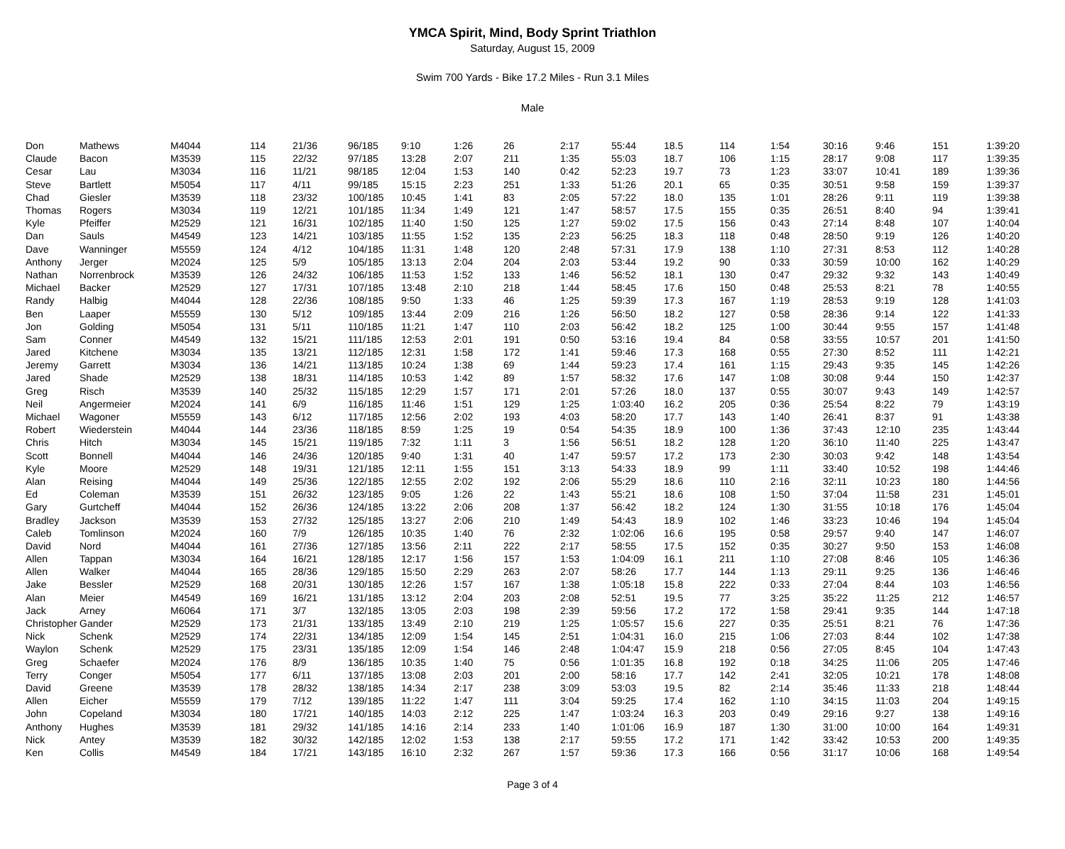YMCA Spirit, Mind, Body Sprint Triathlon
Saturday, August 15, 2009
Swim 700 Yards - Bike 17.2 Miles - Run 3.1 Miles
Male
| Don | Mathews | M4044 | 114 | 21/36 | 96/185 | 9:10 | 1:26 | 26 | 2:17 | 55:44 | 18.5 | 114 | 1:54 | 30:16 | 9:46 | 151 | 1:39:20 |
| Claude | Bacon | M3539 | 115 | 22/32 | 97/185 | 13:28 | 2:07 | 211 | 1:35 | 55:03 | 18.7 | 106 | 1:15 | 28:17 | 9:08 | 117 | 1:39:35 |
| Cesar | Lau | M3034 | 116 | 11/21 | 98/185 | 12:04 | 1:53 | 140 | 0:42 | 52:23 | 19.7 | 73 | 1:23 | 33:07 | 10:41 | 189 | 1:39:36 |
| Steve | Bartlett | M5054 | 117 | 4/11 | 99/185 | 15:15 | 2:23 | 251 | 1:33 | 51:26 | 20.1 | 65 | 0:35 | 30:51 | 9:58 | 159 | 1:39:37 |
| Chad | Giesler | M3539 | 118 | 23/32 | 100/185 | 10:45 | 1:41 | 83 | 2:05 | 57:22 | 18.0 | 135 | 1:01 | 28:26 | 9:11 | 119 | 1:39:38 |
| Thomas | Rogers | M3034 | 119 | 12/21 | 101/185 | 11:34 | 1:49 | 121 | 1:47 | 58:57 | 17.5 | 155 | 0:35 | 26:51 | 8:40 | 94 | 1:39:41 |
| Kyle | Pfeiffer | M2529 | 121 | 16/31 | 102/185 | 11:40 | 1:50 | 125 | 1:27 | 59:02 | 17.5 | 156 | 0:43 | 27:14 | 8:48 | 107 | 1:40:04 |
| Dan | Sauls | M4549 | 123 | 14/21 | 103/185 | 11:55 | 1:52 | 135 | 2:23 | 56:25 | 18.3 | 118 | 0:48 | 28:50 | 9:19 | 126 | 1:40:20 |
| Dave | Wanninger | M5559 | 124 | 4/12 | 104/185 | 11:31 | 1:48 | 120 | 2:48 | 57:31 | 17.9 | 138 | 1:10 | 27:31 | 8:53 | 112 | 1:40:28 |
| Anthony | Jerger | M2024 | 125 | 5/9 | 105/185 | 13:13 | 2:04 | 204 | 2:03 | 53:44 | 19.2 | 90 | 0:33 | 30:59 | 10:00 | 162 | 1:40:29 |
| Nathan | Norrenbrock | M3539 | 126 | 24/32 | 106/185 | 11:53 | 1:52 | 133 | 1:46 | 56:52 | 18.1 | 130 | 0:47 | 29:32 | 9:32 | 143 | 1:40:49 |
| Michael | Backer | M2529 | 127 | 17/31 | 107/185 | 13:48 | 2:10 | 218 | 1:44 | 58:45 | 17.6 | 150 | 0:48 | 25:53 | 8:21 | 78 | 1:40:55 |
| Randy | Halbig | M4044 | 128 | 22/36 | 108/185 | 9:50 | 1:33 | 46 | 1:25 | 59:39 | 17.3 | 167 | 1:19 | 28:53 | 9:19 | 128 | 1:41:03 |
| Ben | Laaper | M5559 | 130 | 5/12 | 109/185 | 13:44 | 2:09 | 216 | 1:26 | 56:50 | 18.2 | 127 | 0:58 | 28:36 | 9:14 | 122 | 1:41:33 |
| Jon | Golding | M5054 | 131 | 5/11 | 110/185 | 11:21 | 1:47 | 110 | 2:03 | 56:42 | 18.2 | 125 | 1:00 | 30:44 | 9:55 | 157 | 1:41:48 |
| Sam | Conner | M4549 | 132 | 15/21 | 111/185 | 12:53 | 2:01 | 191 | 0:50 | 53:16 | 19.4 | 84 | 0:58 | 33:55 | 10:57 | 201 | 1:41:50 |
| Jared | Kitchene | M3034 | 135 | 13/21 | 112/185 | 12:31 | 1:58 | 172 | 1:41 | 59:46 | 17.3 | 168 | 0:55 | 27:30 | 8:52 | 111 | 1:42:21 |
| Jeremy | Garrett | M3034 | 136 | 14/21 | 113/185 | 10:24 | 1:38 | 69 | 1:44 | 59:23 | 17.4 | 161 | 1:15 | 29:43 | 9:35 | 145 | 1:42:26 |
| Jared | Shade | M2529 | 138 | 18/31 | 114/185 | 10:53 | 1:42 | 89 | 1:57 | 58:32 | 17.6 | 147 | 1:08 | 30:08 | 9:44 | 150 | 1:42:37 |
| Greg | Risch | M3539 | 140 | 25/32 | 115/185 | 12:29 | 1:57 | 171 | 2:01 | 57:26 | 18.0 | 137 | 0:55 | 30:07 | 9:43 | 149 | 1:42:57 |
| Neil | Angermeier | M2024 | 141 | 6/9 | 116/185 | 11:46 | 1:51 | 129 | 1:25 | 1:03:40 | 16.2 | 205 | 0:36 | 25:54 | 8:22 | 79 | 1:43:19 |
| Michael | Wagoner | M5559 | 143 | 6/12 | 117/185 | 12:56 | 2:02 | 193 | 4:03 | 58:20 | 17.7 | 143 | 1:40 | 26:41 | 8:37 | 91 | 1:43:38 |
| Robert | Wiederstein | M4044 | 144 | 23/36 | 118/185 | 8:59 | 1:25 | 19 | 0:54 | 54:35 | 18.9 | 100 | 1:36 | 37:43 | 12:10 | 235 | 1:43:44 |
| Chris | Hitch | M3034 | 145 | 15/21 | 119/185 | 7:32 | 1:11 | 3 | 1:56 | 56:51 | 18.2 | 128 | 1:20 | 36:10 | 11:40 | 225 | 1:43:47 |
| Scott | Bonnell | M4044 | 146 | 24/36 | 120/185 | 9:40 | 1:31 | 40 | 1:47 | 59:57 | 17.2 | 173 | 2:30 | 30:03 | 9:42 | 148 | 1:43:54 |
| Kyle | Moore | M2529 | 148 | 19/31 | 121/185 | 12:11 | 1:55 | 151 | 3:13 | 54:33 | 18.9 | 99 | 1:11 | 33:40 | 10:52 | 198 | 1:44:46 |
| Alan | Reising | M4044 | 149 | 25/36 | 122/185 | 12:55 | 2:02 | 192 | 2:06 | 55:29 | 18.6 | 110 | 2:16 | 32:11 | 10:23 | 180 | 1:44:56 |
| Ed | Coleman | M3539 | 151 | 26/32 | 123/185 | 9:05 | 1:26 | 22 | 1:43 | 55:21 | 18.6 | 108 | 1:50 | 37:04 | 11:58 | 231 | 1:45:01 |
| Gary | Gurtcheff | M4044 | 152 | 26/36 | 124/185 | 13:22 | 2:06 | 208 | 1:37 | 56:42 | 18.2 | 124 | 1:30 | 31:55 | 10:18 | 176 | 1:45:04 |
| Bradley | Jackson | M3539 | 153 | 27/32 | 125/185 | 13:27 | 2:06 | 210 | 1:49 | 54:43 | 18.9 | 102 | 1:46 | 33:23 | 10:46 | 194 | 1:45:04 |
| Caleb | Tomlinson | M2024 | 160 | 7/9 | 126/185 | 10:35 | 1:40 | 76 | 2:32 | 1:02:06 | 16.6 | 195 | 0:58 | 29:57 | 9:40 | 147 | 1:46:07 |
| David | Nord | M4044 | 161 | 27/36 | 127/185 | 13:56 | 2:11 | 222 | 2:17 | 58:55 | 17.5 | 152 | 0:35 | 30:27 | 9:50 | 153 | 1:46:08 |
| Allen | Tappan | M3034 | 164 | 16/21 | 128/185 | 12:17 | 1:56 | 157 | 1:53 | 1:04:09 | 16.1 | 211 | 1:10 | 27:08 | 8:46 | 105 | 1:46:36 |
| Allen | Walker | M4044 | 165 | 28/36 | 129/185 | 15:50 | 2:29 | 263 | 2:07 | 58:26 | 17.7 | 144 | 1:13 | 29:11 | 9:25 | 136 | 1:46:46 |
| Jake | Bessler | M2529 | 168 | 20/31 | 130/185 | 12:26 | 1:57 | 167 | 1:38 | 1:05:18 | 15.8 | 222 | 0:33 | 27:04 | 8:44 | 103 | 1:46:56 |
| Alan | Meier | M4549 | 169 | 16/21 | 131/185 | 13:12 | 2:04 | 203 | 2:08 | 52:51 | 19.5 | 77 | 3:25 | 35:22 | 11:25 | 212 | 1:46:57 |
| Jack | Arney | M6064 | 171 | 3/7 | 132/185 | 13:05 | 2:03 | 198 | 2:39 | 59:56 | 17.2 | 172 | 1:58 | 29:41 | 9:35 | 144 | 1:47:18 |
| Christopher | Gander | M2529 | 173 | 21/31 | 133/185 | 13:49 | 2:10 | 219 | 1:25 | 1:05:57 | 15.6 | 227 | 0:35 | 25:51 | 8:21 | 76 | 1:47:36 |
| Nick | Schenk | M2529 | 174 | 22/31 | 134/185 | 12:09 | 1:54 | 145 | 2:51 | 1:04:31 | 16.0 | 215 | 1:06 | 27:03 | 8:44 | 102 | 1:47:38 |
| Waylon | Schenk | M2529 | 175 | 23/31 | 135/185 | 12:09 | 1:54 | 146 | 2:48 | 1:04:47 | 15.9 | 218 | 0:56 | 27:05 | 8:45 | 104 | 1:47:43 |
| Greg | Schaefer | M2024 | 176 | 8/9 | 136/185 | 10:35 | 1:40 | 75 | 0:56 | 1:01:35 | 16.8 | 192 | 0:18 | 34:25 | 11:06 | 205 | 1:47:46 |
| Terry | Conger | M5054 | 177 | 6/11 | 137/185 | 13:08 | 2:03 | 201 | 2:00 | 58:16 | 17.7 | 142 | 2:41 | 32:05 | 10:21 | 178 | 1:48:08 |
| David | Greene | M3539 | 178 | 28/32 | 138/185 | 14:34 | 2:17 | 238 | 3:09 | 53:03 | 19.5 | 82 | 2:14 | 35:46 | 11:33 | 218 | 1:48:44 |
| Allen | Eicher | M5559 | 179 | 7/12 | 139/185 | 11:22 | 1:47 | 111 | 3:04 | 59:25 | 17.4 | 162 | 1:10 | 34:15 | 11:03 | 204 | 1:49:15 |
| John | Copeland | M3034 | 180 | 17/21 | 140/185 | 14:03 | 2:12 | 225 | 1:47 | 1:03:24 | 16.3 | 203 | 0:49 | 29:16 | 9:27 | 138 | 1:49:16 |
| Anthony | Hughes | M3539 | 181 | 29/32 | 141/185 | 14:16 | 2:14 | 233 | 1:40 | 1:01:06 | 16.9 | 187 | 1:30 | 31:00 | 10:00 | 164 | 1:49:31 |
| Nick | Antey | M3539 | 182 | 30/32 | 142/185 | 12:02 | 1:53 | 138 | 2:17 | 59:55 | 17.2 | 171 | 1:42 | 33:42 | 10:53 | 200 | 1:49:35 |
| Ken | Collis | M4549 | 184 | 17/21 | 143/185 | 16:10 | 2:32 | 267 | 1:57 | 59:36 | 17.3 | 166 | 0:56 | 31:17 | 10:06 | 168 | 1:49:54 |
Page 3 of 4